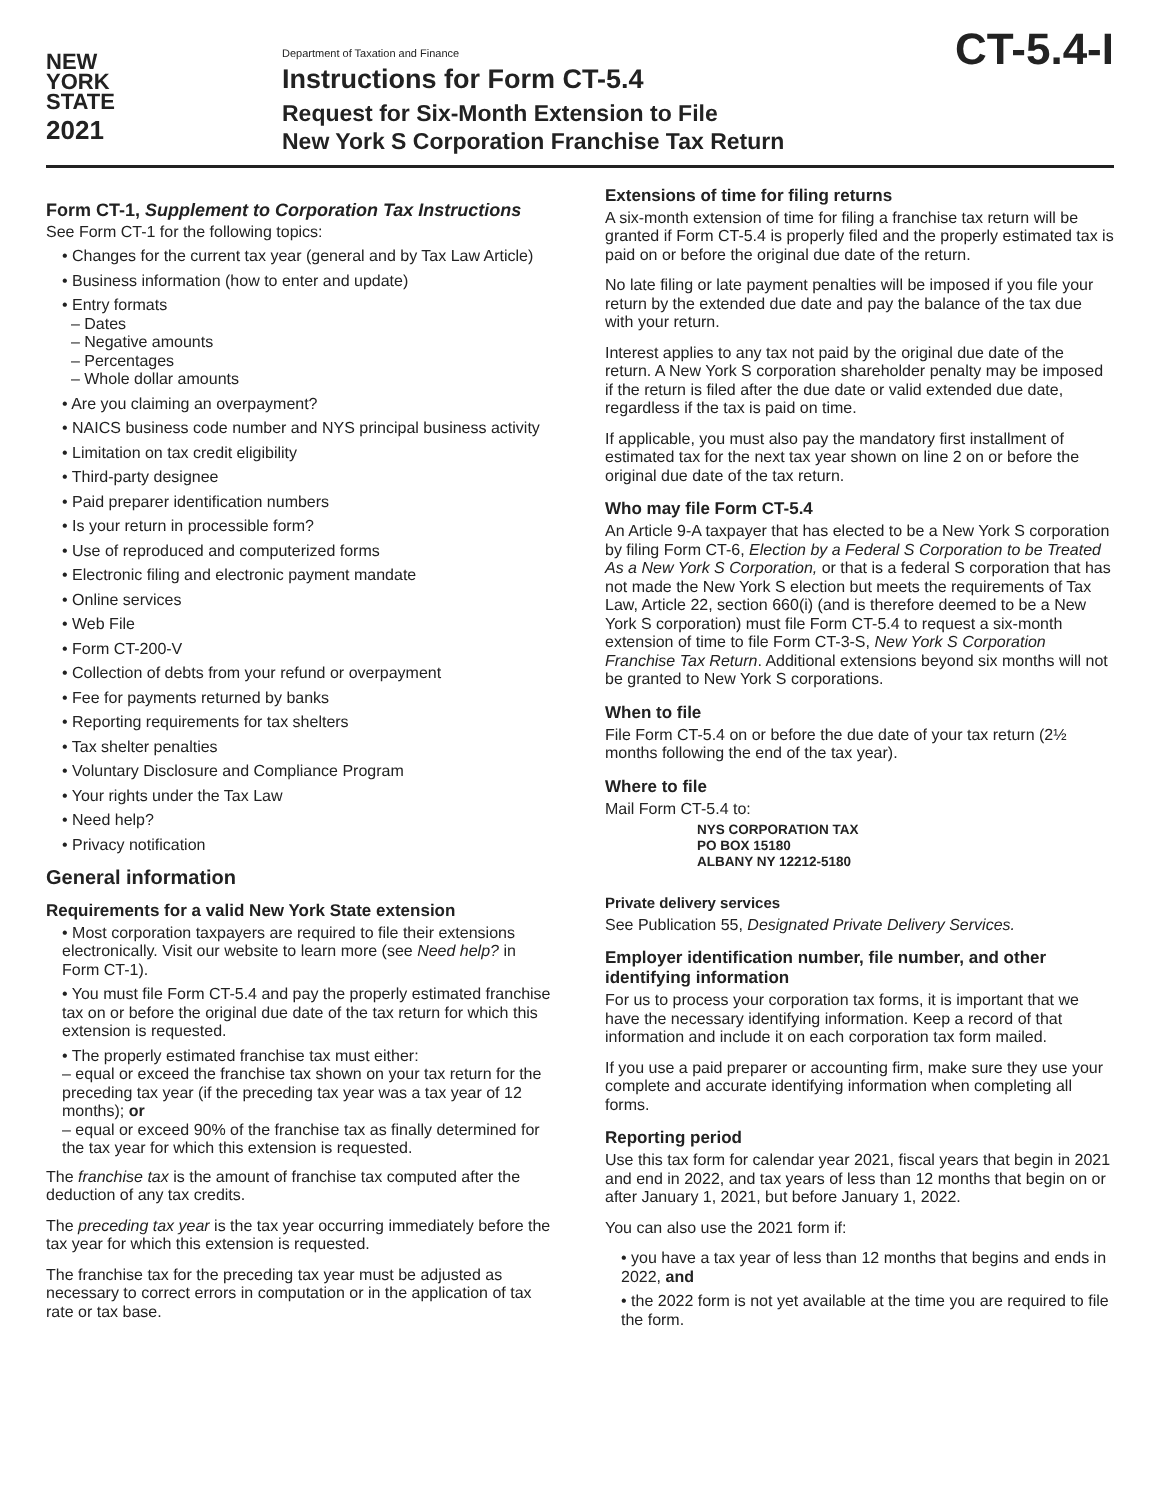NEW
YORK
STATE
2021
Department of Taxation and Finance
Instructions for Form CT-5.4
Request for Six-Month Extension to File
New York S Corporation Franchise Tax Return
CT-5.4-I
Form CT-1, Supplement to Corporation Tax Instructions
See Form CT-1 for the following topics:
• Changes for the current tax year (general and by Tax Law Article)
• Business information (how to enter and update)
• Entry formats
– Dates
– Negative amounts
– Percentages
– Whole dollar amounts
• Are you claiming an overpayment?
• NAICS business code number and NYS principal business activity
• Limitation on tax credit eligibility
• Third-party designee
• Paid preparer identification numbers
• Is your return in processible form?
• Use of reproduced and computerized forms
• Electronic filing and electronic payment mandate
• Online services
• Web File
• Form CT-200-V
• Collection of debts from your refund or overpayment
• Fee for payments returned by banks
• Reporting requirements for tax shelters
• Tax shelter penalties
• Voluntary Disclosure and Compliance Program
• Your rights under the Tax Law
• Need help?
• Privacy notification
General information
Requirements for a valid New York State extension
• Most corporation taxpayers are required to file their extensions electronically. Visit our website to learn more (see Need help? in Form CT-1).
• You must file Form CT-5.4 and pay the properly estimated franchise tax on or before the original due date of the tax return for which this extension is requested.
• The properly estimated franchise tax must either:
– equal or exceed the franchise tax shown on your tax return for the preceding tax year (if the preceding tax year was a tax year of 12 months); or
– equal or exceed 90% of the franchise tax as finally determined for the tax year for which this extension is requested.
The franchise tax is the amount of franchise tax computed after the deduction of any tax credits.
The preceding tax year is the tax year occurring immediately before the tax year for which this extension is requested.
The franchise tax for the preceding tax year must be adjusted as necessary to correct errors in computation or in the application of tax rate or tax base.
Extensions of time for filing returns
A six-month extension of time for filing a franchise tax return will be granted if Form CT-5.4 is properly filed and the properly estimated tax is paid on or before the original due date of the return.
No late filing or late payment penalties will be imposed if you file your return by the extended due date and pay the balance of the tax due with your return.
Interest applies to any tax not paid by the original due date of the return. A New York S corporation shareholder penalty may be imposed if the return is filed after the due date or valid extended due date, regardless if the tax is paid on time.
If applicable, you must also pay the mandatory first installment of estimated tax for the next tax year shown on line 2 on or before the original due date of the tax return.
Who may file Form CT-5.4
An Article 9-A taxpayer that has elected to be a New York S corporation by filing Form CT-6, Election by a Federal S Corporation to be Treated As a New York S Corporation, or that is a federal S corporation that has not made the New York S election but meets the requirements of Tax Law, Article 22, section 660(i) (and is therefore deemed to be a New York S corporation) must file Form CT-5.4 to request a six-month extension of time to file Form CT-3-S, New York S Corporation Franchise Tax Return. Additional extensions beyond six months will not be granted to New York S corporations.
When to file
File Form CT-5.4 on or before the due date of your tax return (2½ months following the end of the tax year).
Where to file
Mail Form CT-5.4 to:
NYS CORPORATION TAX
PO BOX 15180
ALBANY NY 12212-5180
Private delivery services
See Publication 55, Designated Private Delivery Services.
Employer identification number, file number, and other identifying information
For us to process your corporation tax forms, it is important that we have the necessary identifying information. Keep a record of that information and include it on each corporation tax form mailed.
If you use a paid preparer or accounting firm, make sure they use your complete and accurate identifying information when completing all forms.
Reporting period
Use this tax form for calendar year 2021, fiscal years that begin in 2021 and end in 2022, and tax years of less than 12 months that begin on or after January 1, 2021, but before January 1, 2022.
You can also use the 2021 form if:
• you have a tax year of less than 12 months that begins and ends in 2022, and
• the 2022 form is not yet available at the time you are required to file the form.